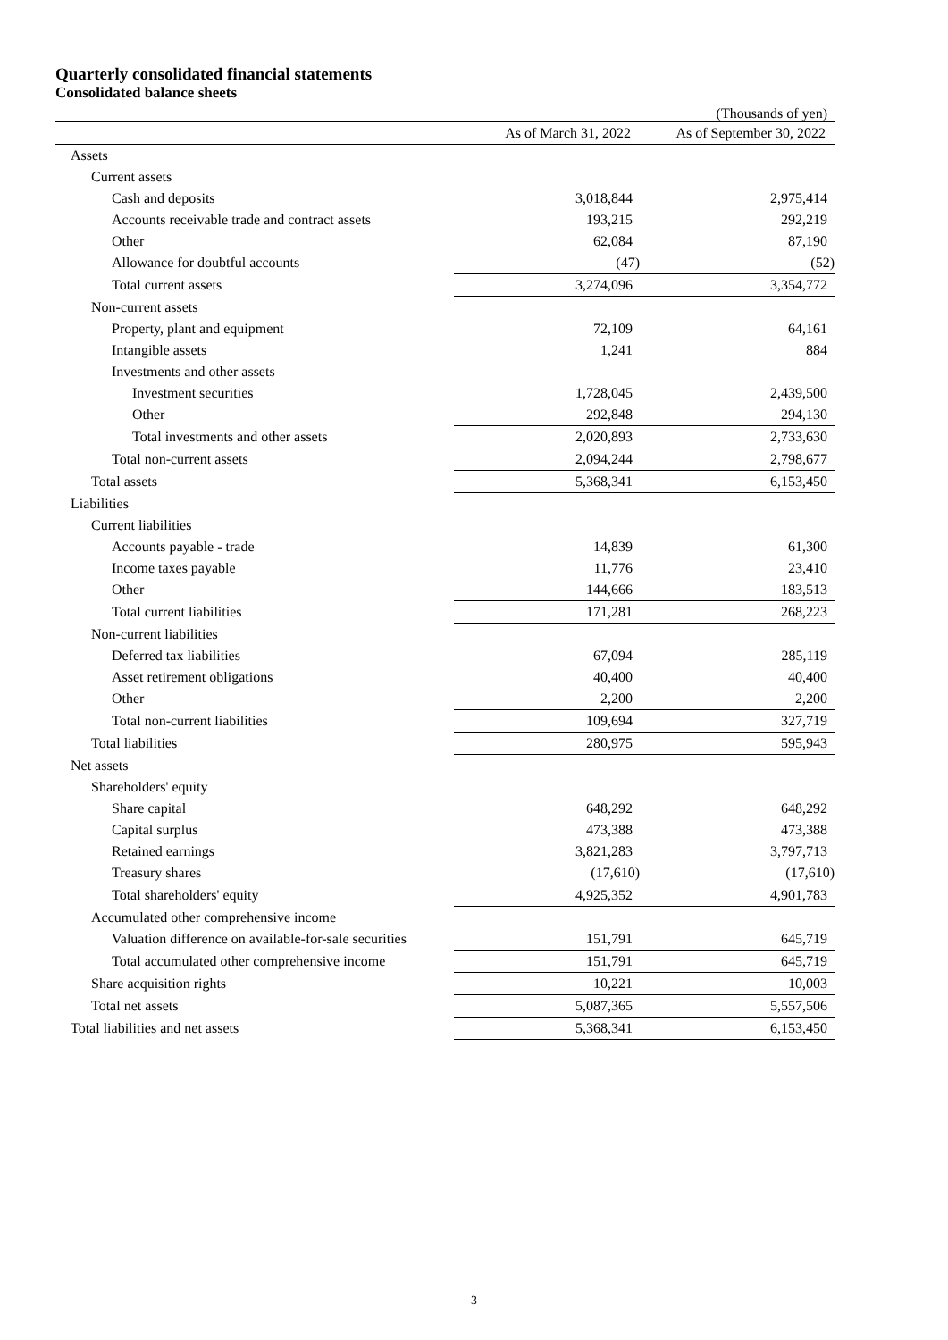Quarterly consolidated financial statements
Consolidated balance sheets
(Thousands of yen)
| | As of March 31, 2022 | As of September 30, 2022 |
| --- | --- | --- |
| Assets | | |
| Current assets | | |
| Cash and deposits | 3,018,844 | 2,975,414 |
| Accounts receivable trade and contract assets | 193,215 | 292,219 |
| Other | 62,084 | 87,190 |
| Allowance for doubtful accounts | (47) | (52) |
| Total current assets | 3,274,096 | 3,354,772 |
| Non-current assets | | |
| Property, plant and equipment | 72,109 | 64,161 |
| Intangible assets | 1,241 | 884 |
| Investments and other assets | | |
| Investment securities | 1,728,045 | 2,439,500 |
| Other | 292,848 | 294,130 |
| Total investments and other assets | 2,020,893 | 2,733,630 |
| Total non-current assets | 2,094,244 | 2,798,677 |
| Total assets | 5,368,341 | 6,153,450 |
| Liabilities | | |
| Current liabilities | | |
| Accounts payable - trade | 14,839 | 61,300 |
| Income taxes payable | 11,776 | 23,410 |
| Other | 144,666 | 183,513 |
| Total current liabilities | 171,281 | 268,223 |
| Non-current liabilities | | |
| Deferred tax liabilities | 67,094 | 285,119 |
| Asset retirement obligations | 40,400 | 40,400 |
| Other | 2,200 | 2,200 |
| Total non-current liabilities | 109,694 | 327,719 |
| Total liabilities | 280,975 | 595,943 |
| Net assets | | |
| Shareholders' equity | | |
| Share capital | 648,292 | 648,292 |
| Capital surplus | 473,388 | 473,388 |
| Retained earnings | 3,821,283 | 3,797,713 |
| Treasury shares | (17,610) | (17,610) |
| Total shareholders' equity | 4,925,352 | 4,901,783 |
| Accumulated other comprehensive income | | |
| Valuation difference on available-for-sale securities | 151,791 | 645,719 |
| Total accumulated other comprehensive income | 151,791 | 645,719 |
| Share acquisition rights | 10,221 | 10,003 |
| Total net assets | 5,087,365 | 5,557,506 |
| Total liabilities and net assets | 5,368,341 | 6,153,450 |
3